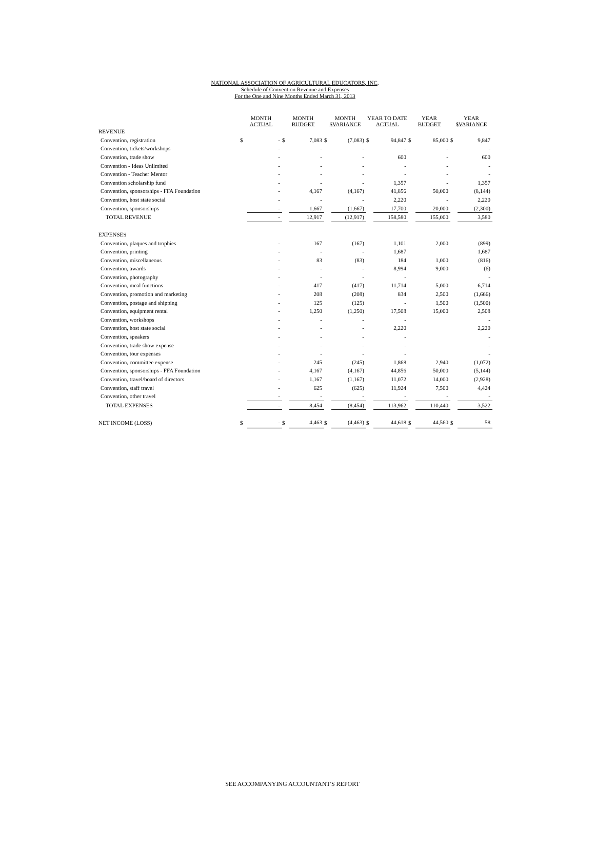NATIONAL ASSOCIATION OF AGRICULTURAL EDUCATORS, INC.
Schedule of Convention Revenue and Expenses
For the One and Nine Months Ended March 31, 2013
| | MONTH ACTUAL | | MONTH BUDGET | | MONTH $VARIANCE | | YEAR TO DATE ACTUAL | | YEAR BUDGET | | YEAR $VARIANCE | |
| --- | --- | --- | --- | --- | --- | --- | --- | --- | --- | --- | --- | --- |
| REVENUE | | | | | | | | | | | | |
| Convention, registration | $ | - | $ | 7,083 | $ | (7,083) | $ | 94,847 | $ | 85,000 | $ | 9,847 |
| Convention, tickets/workshops | | - | | - | | - | | - | | - | | - |
| Convention, trade show | | - | | - | | - | | 600 | | - | | 600 |
| Convention - Ideas Unlimited | | - | | - | | - | | - | | - | | - |
| Convention - Teacher Mentor | | - | | - | | - | | - | | - | | - |
| Convention scholarship fund | | - | | - | | - | | 1,357 | | - | | 1,357 |
| Convention, sponsorships - FFA Foundation | | - | | 4,167 | | (4,167) | | 41,856 | | 50,000 | | (8,144) |
| Convention, host state social | | - | | - | | - | | 2,220 | | - | | 2,220 |
| Convention, sponsorships | | - | | 1,667 | | (1,667) | | 17,700 | | 20,000 | | (2,300) |
| TOTAL REVENUE | | - | | 12,917 | | (12,917) | | 158,580 | | 155,000 | | 3,580 |
| EXPENSES | | | | | | | | | | | | |
| Convention, plaques and trophies | | - | | 167 | | (167) | | 1,101 | | 2,000 | | (899) |
| Convention, printing | | - | | - | | - | | 1,687 | | | | 1,687 |
| Convention, miscellaneous | | - | | 83 | | (83) | | 184 | | 1,000 | | (816) |
| Convention, awards | | - | | - | | - | | 8,994 | | 9,000 | | (6) |
| Convention, photography | | - | | - | | - | | - | | | | - |
| Convention, meal functions | | - | | 417 | | (417) | | 11,714 | | 5,000 | | 6,714 |
| Convention, promotion and marketing | | - | | 208 | | (208) | | 834 | | 2,500 | | (1,666) |
| Convention, postage and shipping | | - | | 125 | | (125) | | - | | 1,500 | | (1,500) |
| Convention, equipment rental | | - | | 1,250 | | (1,250) | | 17,508 | | 15,000 | | 2,508 |
| Convention, workshops | | - | | - | | - | | - | | | | - |
| Convention, host state social | | - | | - | | - | | 2,220 | | | | 2,220 |
| Convention, speakers | | - | | - | | - | | - | | | | - |
| Convention, trade show expense | | - | | - | | - | | - | | | | - |
| Convention, tour expenses | | - | | - | | - | | - | | | | - |
| Convention, committee expense | | - | | 245 | | (245) | | 1,868 | | 2,940 | | (1,072) |
| Convention, sponsorships - FFA Foundation | | - | | 4,167 | | (4,167) | | 44,856 | | 50,000 | | (5,144) |
| Convention, travel/board of directors | | - | | 1,167 | | (1,167) | | 11,072 | | 14,000 | | (2,928) |
| Convention, staff travel | | - | | 625 | | (625) | | 11,924 | | 7,500 | | 4,424 |
| Convention, other travel | | - | | - | | - | | - | | - | | - |
| TOTAL EXPENSES | | - | | 8,454 | | (8,454) | | 113,962 | | 110,440 | | 3,522 |
| NET INCOME (LOSS) | $ | - | $ | 4,463 | $ | (4,463) | $ | 44,618 | $ | 44,560 | $ | 58 |
SEE ACCOMPANYING ACCOUNTANT'S REPORT